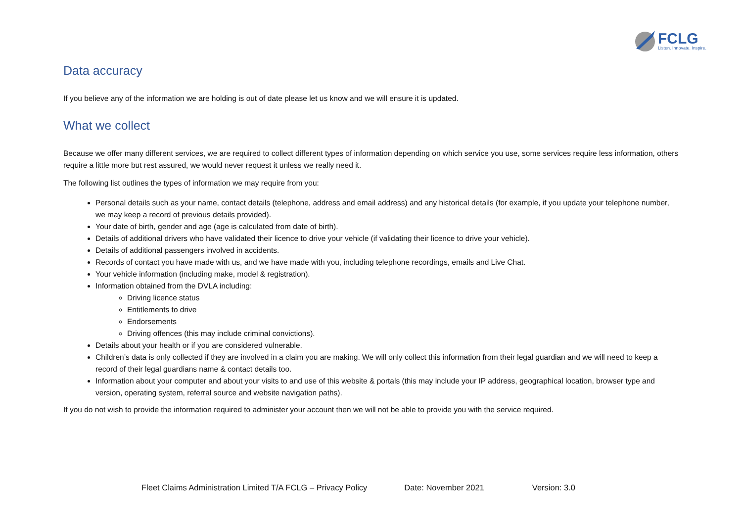FCLG
Listen. Innovate. Inspire.
Data accuracy
If you believe any of the information we are holding is out of date please let us know and we will ensure it is updated.
What we collect
Because we offer many different services, we are required to collect different types of information depending on which service you use, some services require less information, others require a little more but rest assured, we would never request it unless we really need it.
The following list outlines the types of information we may require from you:
Personal details such as your name, contact details (telephone, address and email address) and any historical details (for example, if you update your telephone number, we may keep a record of previous details provided).
Your date of birth, gender and age (age is calculated from date of birth).
Details of additional drivers who have validated their licence to drive your vehicle (if validating their licence to drive your vehicle).
Details of additional passengers involved in accidents.
Records of contact you have made with us, and we have made with you, including telephone recordings, emails and Live Chat.
Your vehicle information (including make, model & registration).
Information obtained from the DVLA including:
Driving licence status
Entitlements to drive
Endorsements
Driving offences (this may include criminal convictions).
Details about your health or if you are considered vulnerable.
Children’s data is only collected if they are involved in a claim you are making. We will only collect this information from their legal guardian and we will need to keep a record of their legal guardians name & contact details too.
Information about your computer and about your visits to and use of this website & portals (this may include your IP address, geographical location, browser type and version, operating system, referral source and website navigation paths).
If you do not wish to provide the information required to administer your account then we will not be able to provide you with the service required.
Fleet Claims Administration Limited T/A FCLG – Privacy Policy Date: November 2021 Version: 3.0